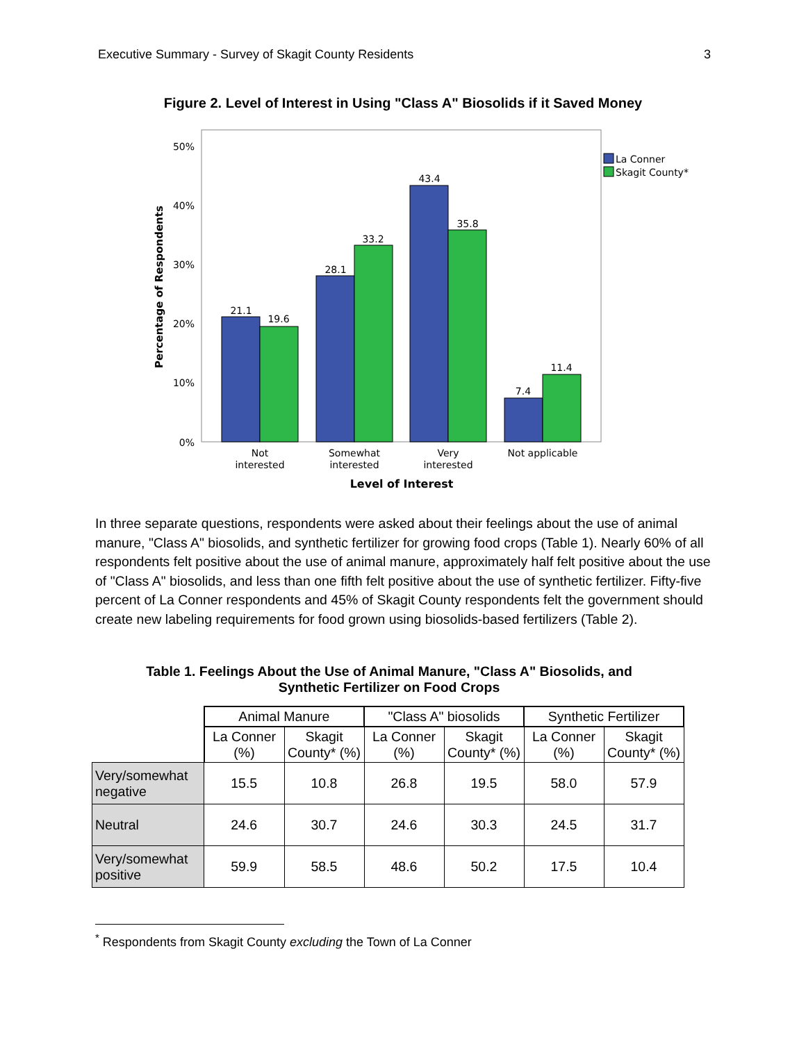Executive Summary - Survey of Skagit County Residents 3
Figure 2. Level of Interest in Using "Class A" Biosolids if it Saved Money
50%
40%
30%
20%
10%
0%
Percentage of Respondents
21.1
19.6
28.1
33.2
43.4
35.8
7.4
11.4
Not
interested
Somewhat
interested
Very
interested
Not applicable
Level of Interest
La Conner
Skagit County*
In three separate questions, respondents were asked about their feelings about the use of animal manure, "Class A" biosolids, and synthetic fertilizer for growing food crops (Table 1). Nearly 60% of all respondents felt positive about the use of animal manure, approximately half felt positive about the use of "Class A" biosolids, and less than one fifth felt positive about the use of synthetic fertilizer. Fifty-five percent of La Conner respondents and 45% of Skagit County respondents felt the government should create new labeling requirements for food grown using biosolids-based fertilizers (Table 2).
Table 1. Feelings About the Use of Animal Manure, "Class A" Biosolids, and
Synthetic Fertilizer on Food Crops
| | Animal Manure | | "Class A" biosolids | | Synthetic Fertilizer | |
| | La Conner (%) | Skagit County* (%) | La Conner (%) | Skagit County* (%) | La Conner (%) | Skagit County* (%) |
| Very/somewhat negative | 15.5 | 10.8 | 26.8 | 19.5 | 58.0 | 57.9 |
| Neutral | 24.6 | 30.7 | 24.6 | 30.3 | 24.5 | 31.7 |
| Very/somewhat positive | 59.9 | 58.5 | 48.6 | 50.2 | 17.5 | 10.4 |
<sup>*</sup> Respondents from Skagit County excluding the Town of La Conner